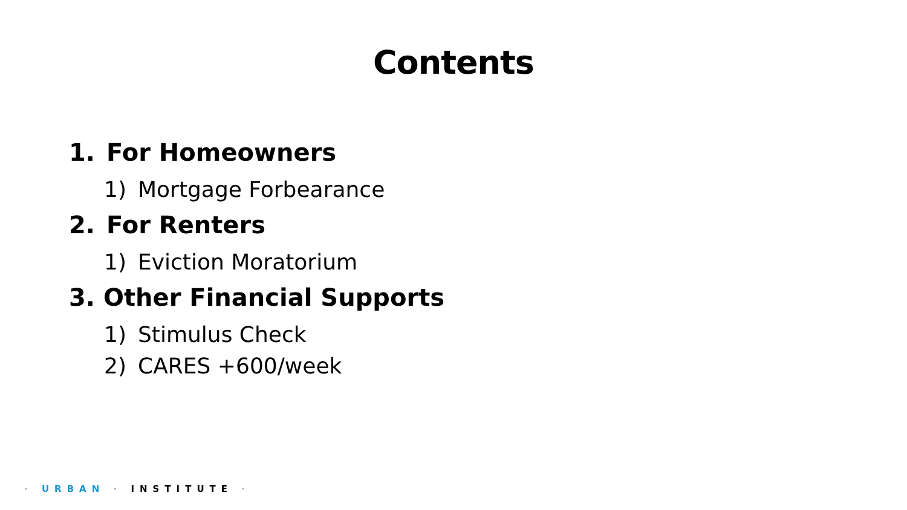Contents
1. For Homeowners
1) Mortgage Forbearance
2. For Renters
1) Eviction Moratorium
3. Other Financial Supports
1) Stimulus Check
2) CARES +600/week
· URBAN · INSTITUTE ·